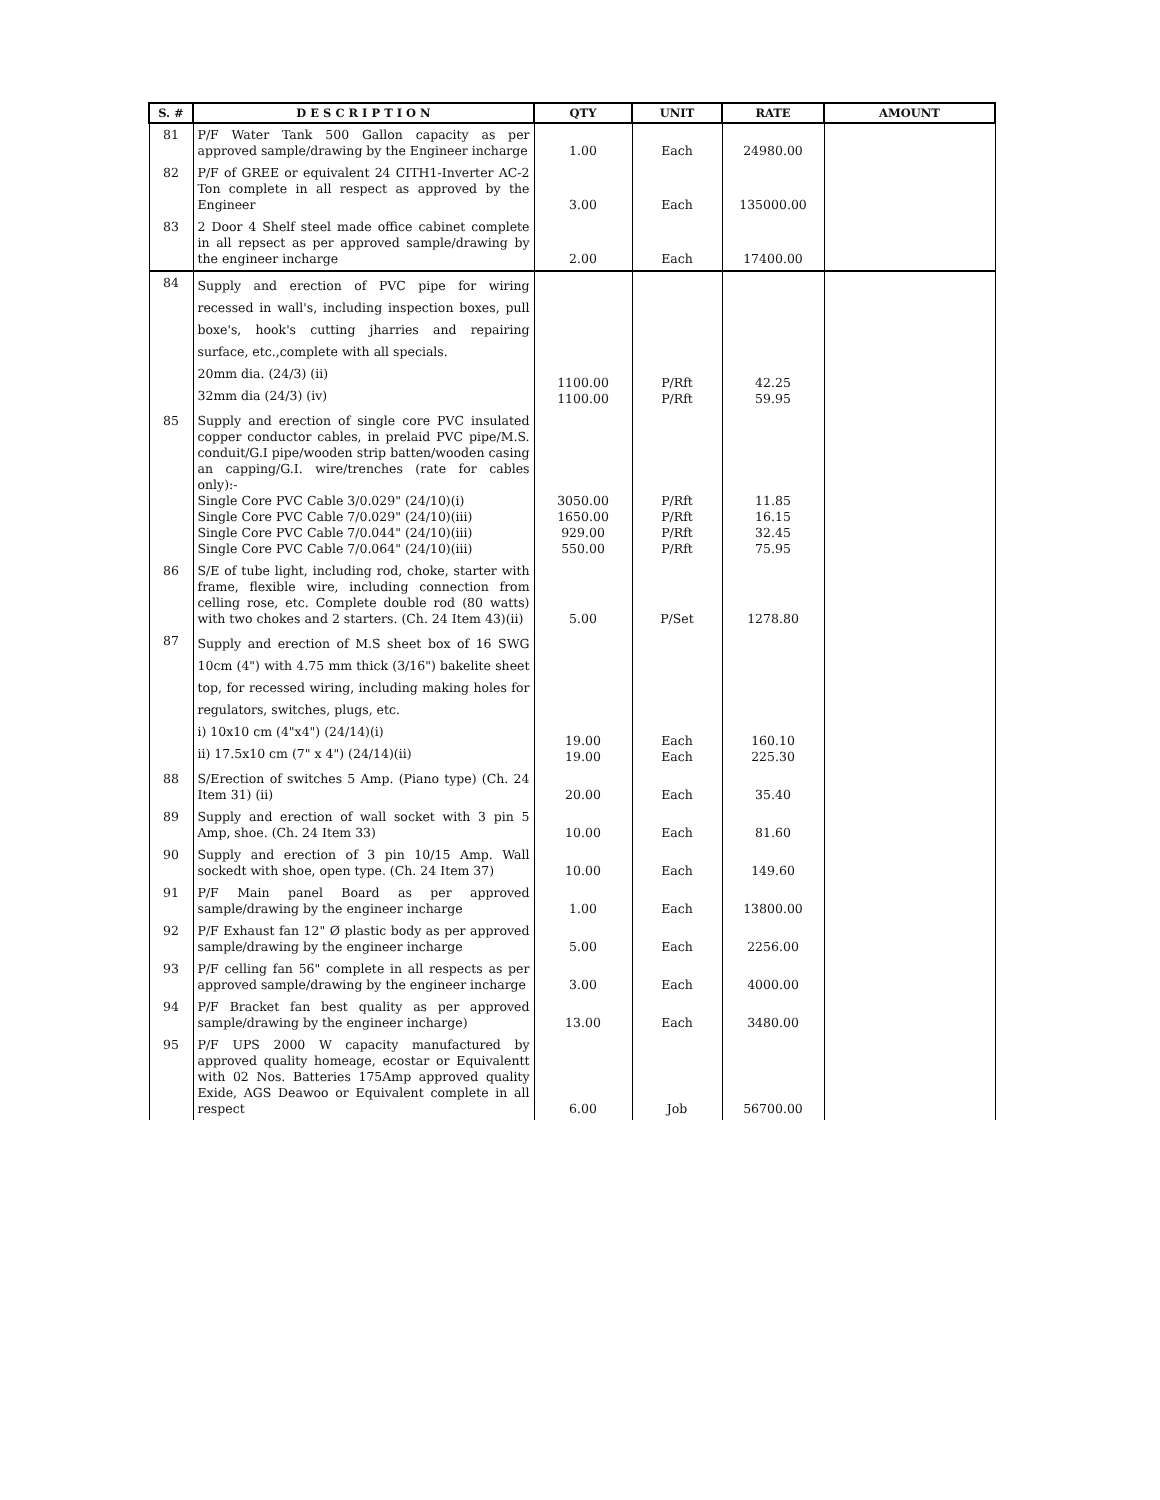| S. # | D E S C R I P T I O N | QTY | UNIT | RATE | AMOUNT |
| --- | --- | --- | --- | --- | --- |
| 81 | P/F Water Tank 500 Gallon capacity as per approved sample/drawing by the Engineer incharge | 1.00 | Each | 24980.00 | |
| 82 | P/F of GREE or equivalent 24 CITH1-Inverter AC-2 Ton complete in all respect as approved by the Engineer | 3.00 | Each | 135000.00 | |
| 83 | 2 Door 4 Shelf steel made office cabinet complete in all repsect as per approved sample/drawing by the engineer incharge | 2.00 | Each | 17400.00 | |
| 84 | Supply and erection of PVC pipe for wiring recessed in wall's, including inspection boxes, pull boxe's, hook's cutting jharries and repairing surface, etc.,complete with all specials. 20mm dia. (24/3) (ii) 32mm dia (24/3) (iv) | 1100.00 1100.00 | P/Rft P/Rft | 42.25 59.95 | |
| 85 | Supply and erection of single core PVC insulated copper conductor cables, in prelaid PVC pipe/M.S. conduit/G.I pipe/wooden strip batten/wooden casing an capping/G.I. wire/trenches (rate for cables only):- Single Core PVC Cable 3/0.029" (24/10)(i) Single Core PVC Cable 7/0.029" (24/10)(iii) Single Core PVC Cable 7/0.044" (24/10)(iii) Single Core PVC Cable 7/0.064" (24/10)(iii) | 3050.00 1650.00 929.00 550.00 | P/Rft P/Rft P/Rft P/Rft | 11.85 16.15 32.45 75.95 | |
| 86 | S/E of tube light, including rod, choke, starter with frame, flexible wire, including connection from celling rose, etc. Complete double rod (80 watts) with two chokes and 2 starters. (Ch. 24 Item 43)(ii) | 5.00 | P/Set | 1278.80 | |
| 87 | Supply and erection of M.S sheet box of 16 SWG 10cm (4") with 4.75 mm thick (3/16") bakelite sheet top, for recessed wiring, including making holes for regulators, switches, plugs, etc. i) 10x10 cm (4"x4") (24/14)(i) ii) 17.5x10 cm (7" x 4") (24/14)(ii) | 19.00 19.00 | Each Each | 160.10 225.30 | |
| 88 | S/Erection of switches 5 Amp. (Piano type) (Ch. 24 Item 31) (ii) | 20.00 | Each | 35.40 | |
| 89 | Supply and erection of wall socket with 3 pin 5 Amp, shoe. (Ch. 24 Item 33) | 10.00 | Each | 81.60 | |
| 90 | Supply and erection of 3 pin 10/15 Amp. Wall sockedt with shoe, open type. (Ch. 24 Item 37) | 10.00 | Each | 149.60 | |
| 91 | P/F Main panel Board as per approved sample/drawing by the engineer incharge | 1.00 | Each | 13800.00 | |
| 92 | P/F Exhaust fan 12" Ø plastic body as per approved sample/drawing by the engineer incharge | 5.00 | Each | 2256.00 | |
| 93 | P/F celling fan 56" complete in all respects as per approved sample/drawing by the engineer incharge | 3.00 | Each | 4000.00 | |
| 94 | P/F Bracket fan best quality as per approved sample/drawing by the engineer incharge) | 13.00 | Each | 3480.00 | |
| 95 | P/F UPS 2000 W capacity manufactured by approved quality homeage, ecostar or Equivalentt with 02 Nos. Batteries 175Amp approved quality Exide, AGS Deawoo or Equivalent complete in all respect | 6.00 | Job | 56700.00 | |